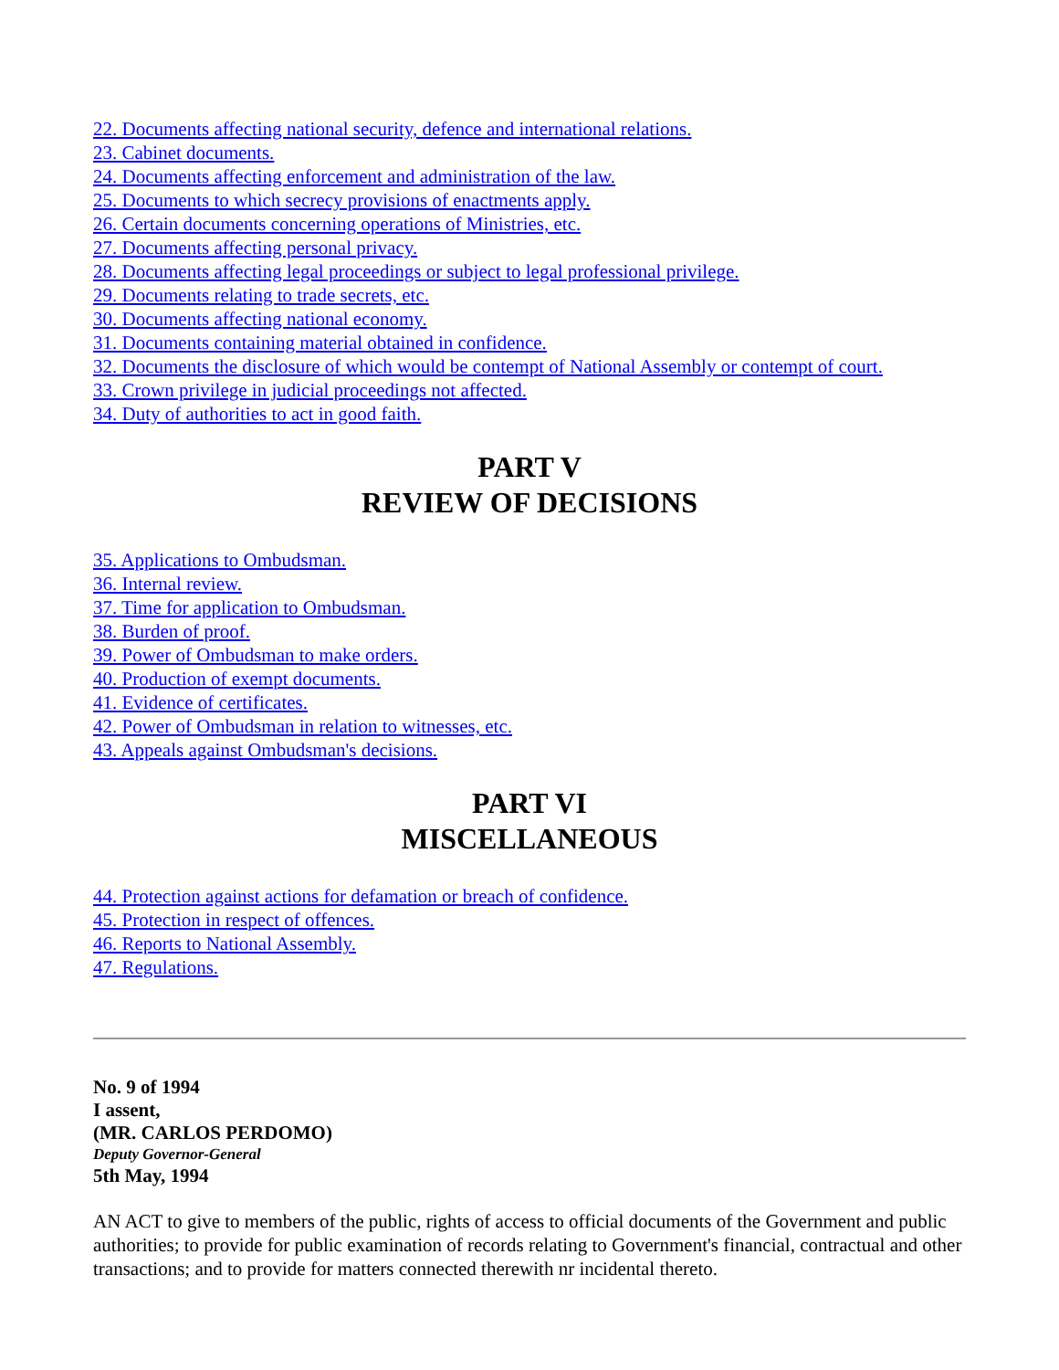22. Documents affecting national security, defence and international relations.
23. Cabinet documents.
24. Documents affecting enforcement and administration of the law.
25. Documents to which secrecy provisions of enactments apply.
26. Certain documents concerning operations of Ministries, etc.
27. Documents affecting personal privacy.
28. Documents affecting legal proceedings or subject to legal professional privilege.
29. Documents relating to trade secrets, etc.
30. Documents affecting national economy.
31. Documents containing material obtained in confidence.
32. Documents the disclosure of which would be contempt of National Assembly or contempt of court.
33. Crown privilege in judicial proceedings not affected.
34. Duty of authorities to act in good faith.
PART V
REVIEW OF DECISIONS
35. Applications to Ombudsman.
36. Internal review.
37. Time for application to Ombudsman.
38. Burden of proof.
39. Power of Ombudsman to make orders.
40. Production of exempt documents.
41. Evidence of certificates.
42. Power of Ombudsman in relation to witnesses, etc.
43. Appeals against Ombudsman's decisions.
PART VI
MISCELLANEOUS
44. Protection against actions for defamation or breach of confidence.
45. Protection in respect of offences.
46. Reports to National Assembly.
47. Regulations.
No. 9 of 1994
I assent,
(MR. CARLOS PERDOMO)
Deputy Governor-General
5th May, 1994
AN ACT to give to members of the public, rights of access to official documents of the Government and public authorities; to provide for public examination of records relating to Government's financial, contractual and other transactions; and to provide for matters connected therewith nr incidental thereto.